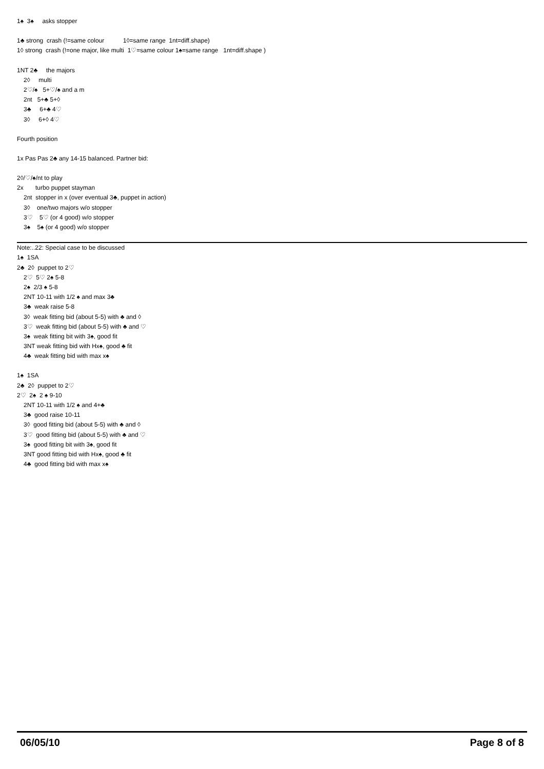1♠ 3♠ asks stopper
1♣ strong crash (!=same colour 1◊=same range 1nt=diff.shape)
1◊ strong crash (!=one major, like multi 1♡=same colour 1♠=same range 1nt=diff.shape )
1NT 2♣ the majors
2◊ multi
2♡/♠ 5+♡/♠ and a m
2nt 5+♣ 5+◊
3♣ 6+♣ 4♡
3◊ 6+◊ 4♡
Fourth position
1x Pas Pas 2♣ any 14-15 balanced. Partner bid:
2◊/♡/♠/nt to play
2x turbo puppet stayman
2nt stopper in x (over eventual 3♣, puppet in action)
3◊ one/two majors w/o stopper
3♡ 5♡ (or 4 good) w/o stopper
3♠ 5♠ (or 4 good) w/o stopper
Note:..22: Special case to be discussed
1♠ 1SA
2♣ 2◊ puppet to 2♡
2♡ 5♡ 2♠ 5-8
2♠ 2/3 ♠ 5-8
2NT 10-11 with 1/2 ♠ and max 3♣
3♣ weak raise 5-8
3◊ weak fitting bid (about 5-5) with ♣ and ◊
3♡ weak fitting bid (about 5-5) with ♣ and ♡
3♠ weak fitting bit with 3♠, good fit
3NT weak fitting bid with Hx♠, good ♣ fit
4♣ weak fitting bid with max x♠
1♠ 1SA
2♣ 2◊ puppet to 2♡
2♡ 2♠ 2 ♠ 9-10
2NT 10-11 with 1/2 ♠ and 4+♣
3♣ good raise 10-11
3◊ good fitting bid (about 5-5) with ♣ and ◊
3♡ good fitting bid (about 5-5) with ♣ and ♡
3♠ good fitting bit with 3♠, good fit
3NT good fitting bid with Hx♠, good ♣ fit
4♣ good fitting bid with max x♠
06/05/10 Page 8 of 8